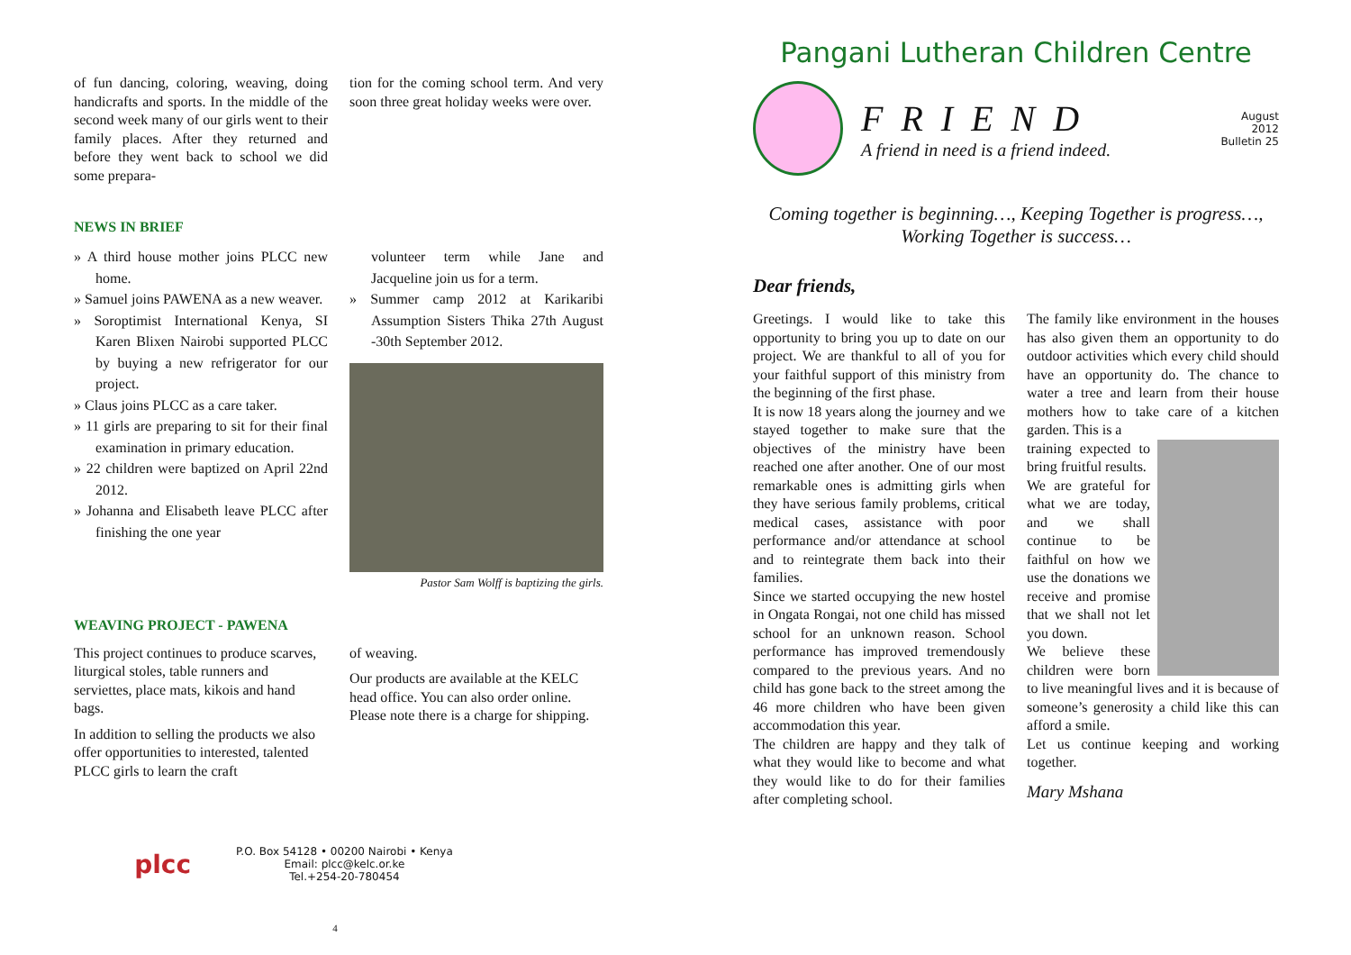of fun dancing, coloring, weaving, doing handicrafts and sports. In the middle of the second week many of our girls went to their family places. After they returned and before they went back to school we did some prepara-
tion for the coming school term. And very soon three great holiday weeks were over.
NEWS IN BRIEF
» A third house mother joins PLCC new home.
» Samuel joins PAWENA as a new weaver.
» Soroptimist International Kenya, SI Karen Blixen Nairobi supported PLCC by buying a new refrigerator for our project.
» Claus joins PLCC as a care taker.
» 11 girls are preparing to sit for their final examination in primary education.
» 22 children were baptized on April 22nd 2012.
» Johanna and Elisabeth leave PLCC after finishing the one year
volunteer term while Jane and Jacqueline join us for a term.
» Summer camp 2012 at Karikaribi Assumption Sisters Thika 27th August -30th September 2012.
Pastor Sam Wolff is baptizing the girls.
WEAVING PROJECT - PAWENA
This project continues to produce scarves, liturgical stoles, table runners and serviettes, place mats, kikois and hand bags.
In addition to selling the products we also offer opportunities to interested, talented PLCC girls to learn the craft
of weaving.
Our products are available at the KELC head office. You can also order online. Please note there is a charge for shipping.
plcc
P.O. Box 54128 • 00200 Nairobi • Kenya
Email: plcc@kelc.or.ke
Tel.+254-20-780454
4
Pangani Lutheran Children Centre
FRIEND
A friend in need is a friend indeed.
August
2012
Bulletin 25
Coming together is beginning…, Keeping Together is progress…,
Working Together is success…
Dear friends,
Greetings. I would like to take this opportunity to bring you up to date on our project. We are thankful to all of you for your faithful support of this ministry from the beginning of the first phase.
It is now 18 years along the journey and we stayed together to make sure that the objectives of the ministry have been reached one after another. One of our most remarkable ones is admitting girls when they have serious family problems, critical medical cases, assistance with poor performance and/or attendance at school and to reintegrate them back into their families.
Since we started occupying the new hostel in Ongata Rongai, not one child has missed school for an unknown reason. School performance has improved tremendously compared to the previous years. And no child has gone back to the street among the 46 more children who have been given accommodation this year.
The children are happy and they talk of what they would like to become and what they would like to do for their families after completing school.
The family like environment in the houses has also given them an opportunity to do outdoor activities which every child should have an opportunity do. The chance to water a tree and learn from their house mothers how to take care of a kitchen garden. This is a
training expected to bring fruitful results.
We are grateful for what we are today, and we shall continue to be faithful on how we use the donations we receive and promise that we shall not let you down.
We believe these children were born to live meaningful lives and it is because of someone’s generosity a child like this can afford a smile.
Let us continue keeping and working together.
Mary Mshana